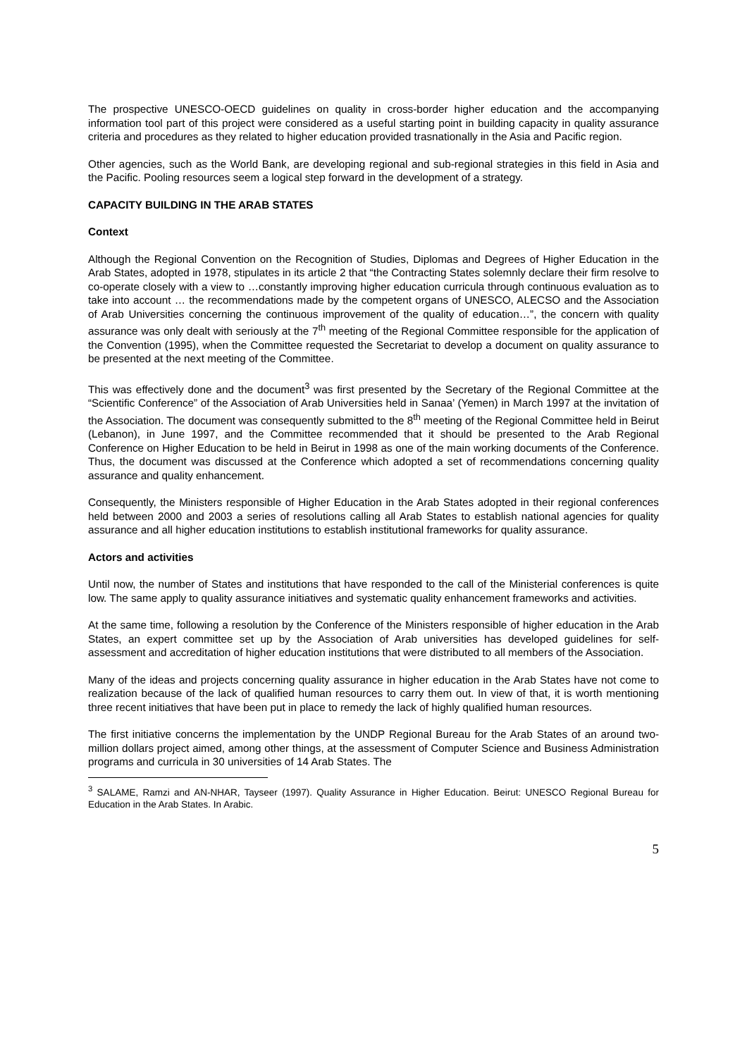The prospective UNESCO-OECD guidelines on quality in cross-border higher education and the accompanying information tool part of this project were considered as a useful starting point in building capacity in quality assurance criteria and procedures as they related to higher education provided trasnationally in the Asia and Pacific region.
Other agencies, such as the World Bank, are developing regional and sub-regional strategies in this field in Asia and the Pacific. Pooling resources seem a logical step forward in the development of a strategy.
CAPACITY BUILDING IN THE ARAB STATES
Context
Although the Regional Convention on the Recognition of Studies, Diplomas and Degrees of Higher Education in the Arab States, adopted in 1978, stipulates in its article 2 that “the Contracting States solemnly declare their firm resolve to co-operate closely with a view to …constantly improving higher education curricula through continuous evaluation as to take into account … the recommendations made by the competent organs of UNESCO, ALECSO and the Association of Arab Universities concerning the continuous improvement of the quality of education…”, the concern with quality assurance was only dealt with seriously at the 7<sup>th</sup> meeting of the Regional Committee responsible for the application of the Convention (1995), when the Committee requested the Secretariat to develop a document on quality assurance to be presented at the next meeting of the Committee.
This was effectively done and the document<sup>3</sup> was first presented by the Secretary of the Regional Committee at the “Scientific Conference” of the Association of Arab Universities held in Sanaa’ (Yemen) in March 1997 at the invitation of the Association. The document was consequently submitted to the 8<sup>th</sup> meeting of the Regional Committee held in Beirut (Lebanon), in June 1997, and the Committee recommended that it should be presented to the Arab Regional Conference on Higher Education to be held in Beirut in 1998 as one of the main working documents of the Conference. Thus, the document was discussed at the Conference which adopted a set of recommendations concerning quality assurance and quality enhancement.
Consequently, the Ministers responsible of Higher Education in the Arab States adopted in their regional conferences held between 2000 and 2003 a series of resolutions calling all Arab States to establish national agencies for quality assurance and all higher education institutions to establish institutional frameworks for quality assurance.
Actors and activities
Until now, the number of States and institutions that have responded to the call of the Ministerial conferences is quite low. The same apply to quality assurance initiatives and systematic quality enhancement frameworks and activities.
At the same time, following a resolution by the Conference of the Ministers responsible of higher education in the Arab States, an expert committee set up by the Association of Arab universities has developed guidelines for self-assessment and accreditation of higher education institutions that were distributed to all members of the Association.
Many of the ideas and projects concerning quality assurance in higher education in the Arab States have not come to realization because of the lack of qualified human resources to carry them out. In view of that, it is worth mentioning three recent initiatives that have been put in place to remedy the lack of highly qualified human resources.
The first initiative concerns the implementation by the UNDP Regional Bureau for the Arab States of an around two-million dollars project aimed, among other things, at the assessment of Computer Science and Business Administration programs and curricula in 30 universities of 14 Arab States. The
<sup>3</sup> SALAME, Ramzi and AN-NHAR, Tayseer (1997). Quality Assurance in Higher Education. Beirut: UNESCO Regional Bureau for Education in the Arab States. In Arabic.
5